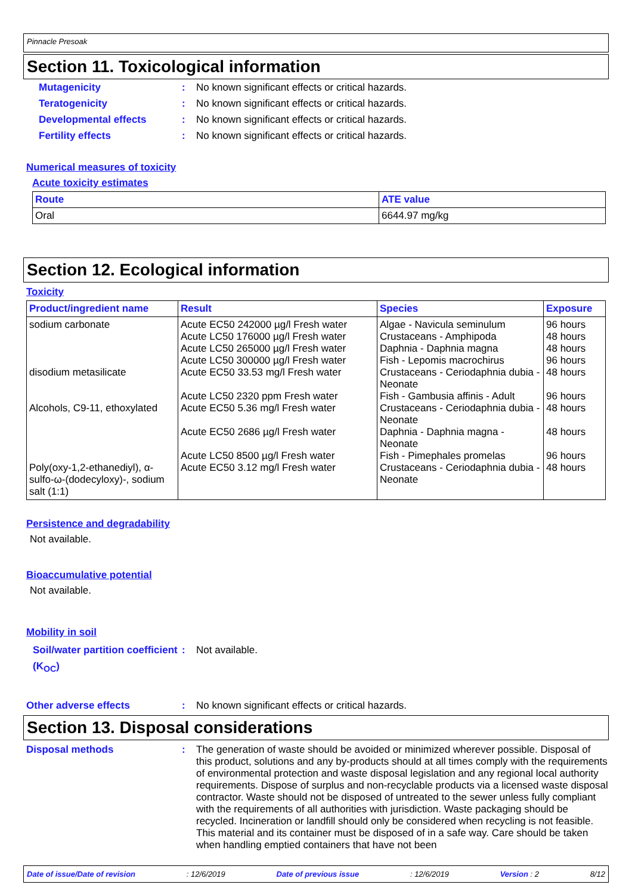Pinnacle Presoak
Section 11. Toxicological information
Mutagenicity : No known significant effects or critical hazards.
Teratogenicity : No known significant effects or critical hazards.
Developmental effects : No known significant effects or critical hazards.
Fertility effects : No known significant effects or critical hazards.
Numerical measures of toxicity
Acute toxicity estimates
| Route | ATE value |
| --- | --- |
| Oral | 6644.97 mg/kg |
Section 12. Ecological information
Toxicity
| Product/ingredient name | Result | Species | Exposure |
| --- | --- | --- | --- |
| sodium carbonate disodium metasilicate Alcohols, C9-11, ethoxylated Poly(oxy-1,2-ethanediyl), α-sulfo-ω-(dodecyloxy)-, sodium salt (1:1) | Acute EC50 242000 µg/l Fresh water Acute LC50 176000 µg/l Fresh water Acute LC50 265000 µg/l Fresh water Acute LC50 300000 µg/l Fresh water Acute EC50 33.53 mg/l Fresh water Acute LC50 2320 ppm Fresh water Acute EC50 5.36 mg/l Fresh water Acute EC50 2686 µg/l Fresh water Acute LC50 8500 µg/l Fresh water Acute EC50 3.12 mg/l Fresh water | Algae - Navicula seminulum Crustaceans - Amphipoda Daphnia - Daphnia magna Fish - Lepomis macrochirus Crustaceans - Ceriodaphnia dubia - Neonate Fish - Gambusia affinis - Adult Crustaceans - Ceriodaphnia dubia - Neonate Daphnia - Daphnia magna - Neonate Fish - Pimephales promelas Crustaceans - Ceriodaphnia dubia - Neonate | 96 hours 48 hours 48 hours 96 hours 48 hours 96 hours 48 hours 48 hours 96 hours 48 hours |
Persistence and degradability
Not available.
Bioaccumulative potential
Not available.
Mobility in soil
Soil/water partition coefficient (K<sub>OC</sub>)
: Not available.
Other adverse effects : No known significant effects or critical hazards.
Section 13. Disposal considerations
Disposal methods : The generation of waste should be avoided or minimized wherever possible. Disposal of this product, solutions and any by-products should at all times comply with the requirements of environmental protection and waste disposal legislation and any regional local authority requirements. Dispose of surplus and non-recyclable products via a licensed waste disposal contractor. Waste should not be disposed of untreated to the sewer unless fully compliant with the requirements of all authorities with jurisdiction. Waste packaging should be recycled. Incineration or landfill should only be considered when recycling is not feasible. This material and its container must be disposed of in a safe way. Care should be taken when handling emptied containers that have not been
Date of issue/Date of revision: 12/6/2019 Date of previous issue: 12/6/2019 Version : 2 8/12